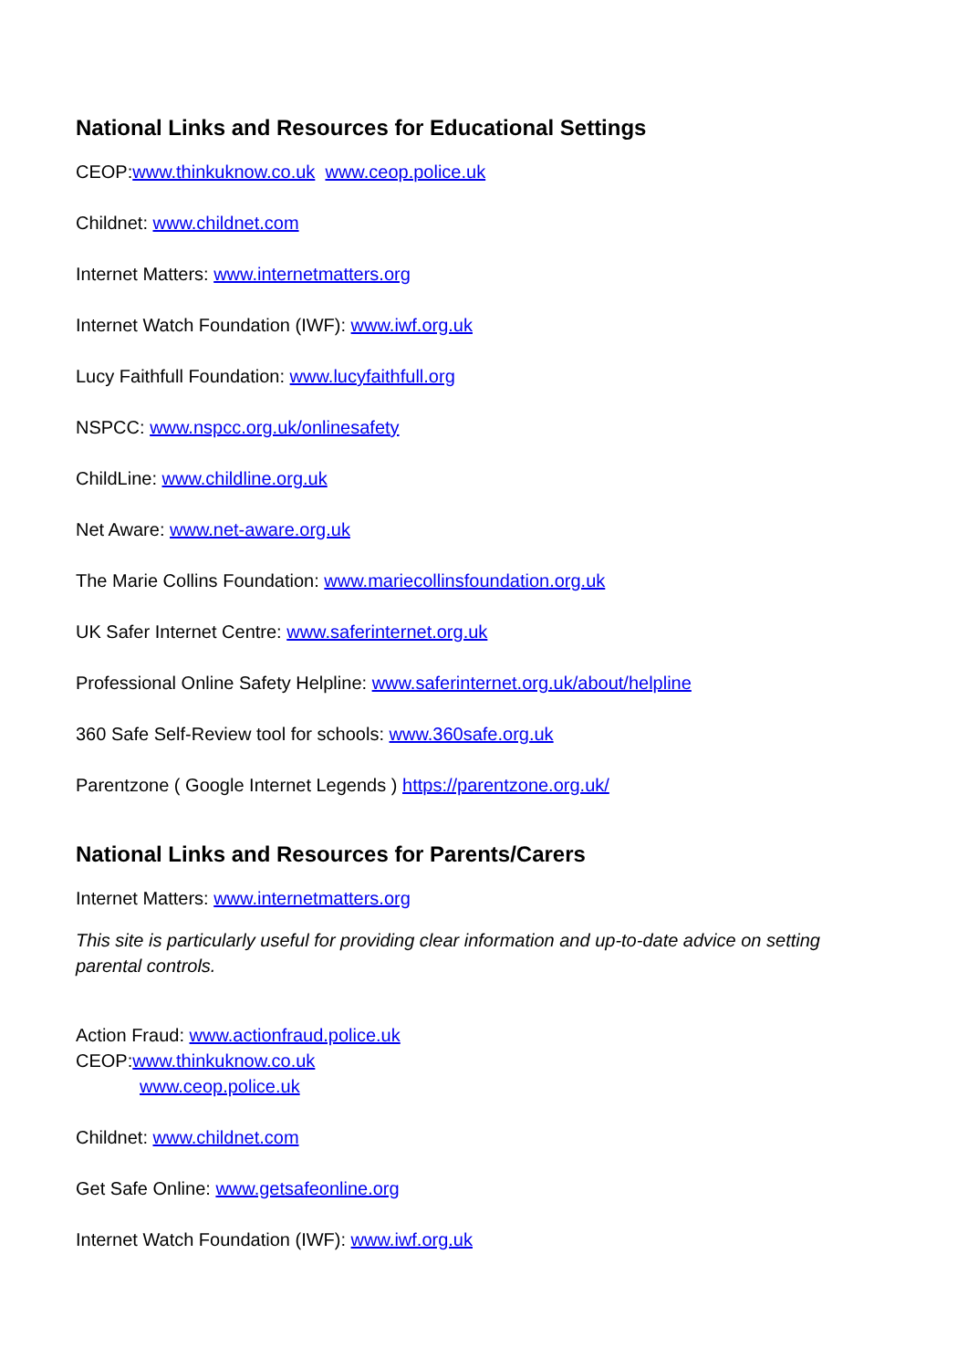National Links and Resources for Educational Settings
CEOP:www.thinkuknow.co.uk www.ceop.police.uk
Childnet: www.childnet.com
Internet Matters: www.internetmatters.org
Internet Watch Foundation (IWF): www.iwf.org.uk
Lucy Faithfull Foundation: www.lucyfaithfull.org
NSPCC: www.nspcc.org.uk/onlinesafety
ChildLine: www.childline.org.uk
Net Aware: www.net-aware.org.uk
The Marie Collins Foundation: www.mariecollinsfoundation.org.uk
UK Safer Internet Centre: www.saferinternet.org.uk
Professional Online Safety Helpline: www.saferinternet.org.uk/about/helpline
360 Safe Self-Review tool for schools: www.360safe.org.uk
Parentzone ( Google Internet Legends ) https://parentzone.org.uk/
National Links and Resources for Parents/Carers
Internet Matters: www.internetmatters.org
This site is particularly useful for providing clear information and up-to-date advice on setting parental controls.
Action Fraud: www.actionfraud.police.uk
CEOP:www.thinkuknow.co.uk
www.ceop.police.uk
Childnet: www.childnet.com
Get Safe Online: www.getsafeonline.org
Internet Watch Foundation (IWF): www.iwf.org.uk